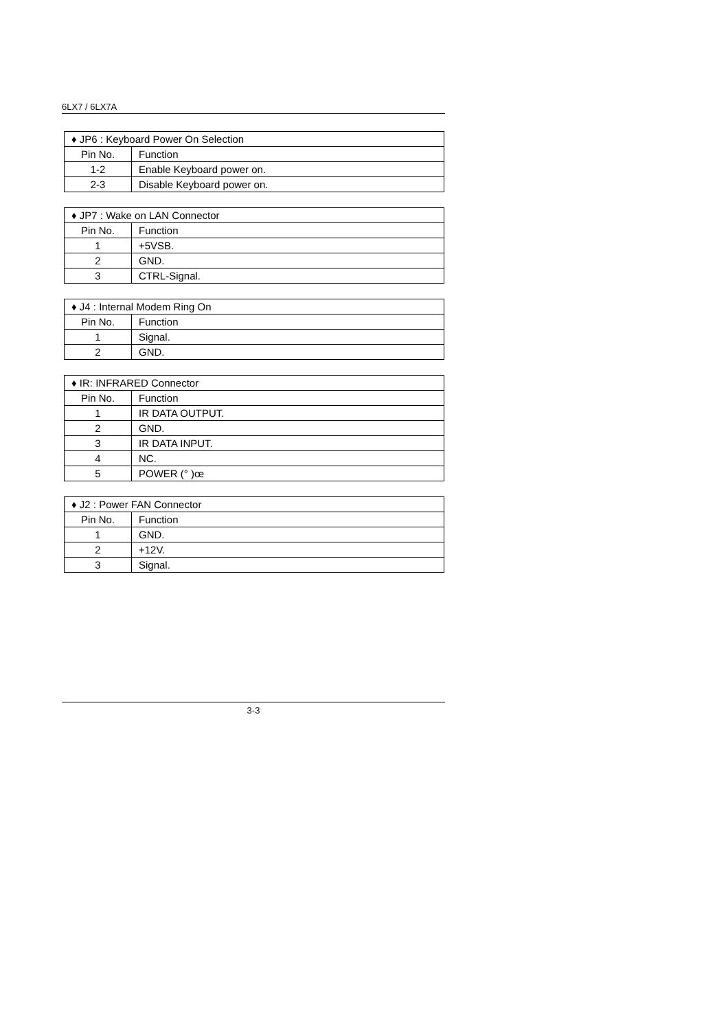6LX7 / 6LX7A
| ♦ JP6 : Keyboard Power On Selection | |
| Pin No. | Function |
| 1-2 | Enable Keyboard power on. |
| 2-3 | Disable Keyboard power on. |
| ♦ JP7 : Wake on LAN Connector | |
| Pin No. | Function |
| 1 | +5VSB. |
| 2 | GND. |
| 3 | CTRL-Signal. |
| ♦ J4 : Internal Modem Ring On | |
| Pin No. | Function |
| 1 | Signal. |
| 2 | GND. |
| ♦ IR: INFRARED Connector | |
| Pin No. | Function |
| 1 | IR DATA OUTPUT. |
| 2 | GND. |
| 3 | IR DATA INPUT. |
| 4 | NC. |
| 5 | POWER (° )œ |
| ♦ J2 : Power FAN Connector | |
| Pin No. | Function |
| 1 | GND. |
| 2 | +12V. |
| 3 | Signal. |
3-3